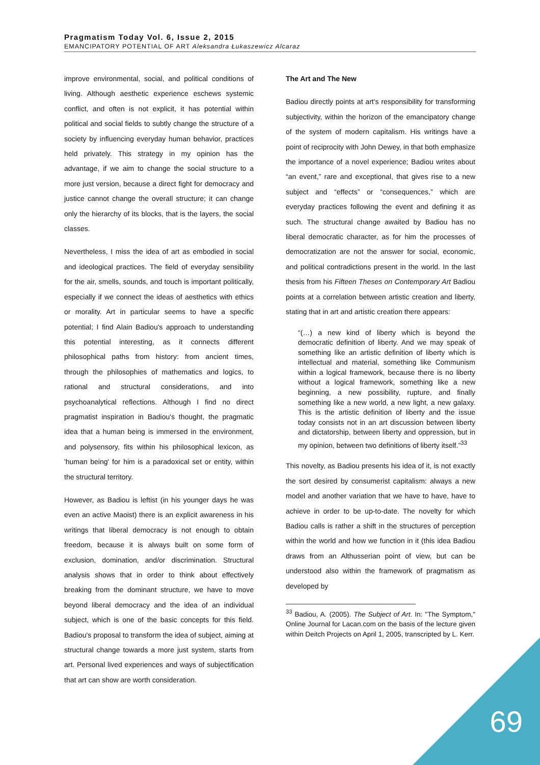Pragmatism Today Vol. 6, Issue 2, 2015
EMANCIPATORY POTENTIAL OF ART Aleksandra Łukaszewicz Alcaraz
improve environmental, social, and political conditions of living. Although aesthetic experience eschews systemic conflict, and often is not explicit, it has potential within political and social fields to subtly change the structure of a society by influencing everyday human behavior, practices held privately. This strategy in my opinion has the advantage, if we aim to change the social structure to a more just version, because a direct fight for democracy and justice cannot change the overall structure; it can change only the hierarchy of its blocks, that is the layers, the social classes.
Nevertheless, I miss the idea of art as embodied in social and ideological practices. The field of everyday sensibility for the air, smells, sounds, and touch is important politically, especially if we connect the ideas of aesthetics with ethics or morality. Art in particular seems to have a specific potential; I find Alain Badiou's approach to understanding this potential interesting, as it connects different philosophical paths from history: from ancient times, through the philosophies of mathematics and logics, to rational and structural considerations, and into psychoanalytical reflections. Although I find no direct pragmatist inspiration in Badiou's thought, the pragmatic idea that a human being is immersed in the environment, and polysensory, fits within his philosophical lexicon, as 'human being' for him is a paradoxical set or entity, within the structural territory.
However, as Badiou is leftist (in his younger days he was even an active Maoist) there is an explicit awareness in his writings that liberal democracy is not enough to obtain freedom, because it is always built on some form of exclusion, domination, and/or discrimination. Structural analysis shows that in order to think about effectively breaking from the dominant structure, we have to move beyond liberal democracy and the idea of an individual subject, which is one of the basic concepts for this field. Badiou's proposal to transform the idea of subject, aiming at structural change towards a more just system, starts from art. Personal lived experiences and ways of subjectification that art can show are worth consideration.
The Art and The New
Badiou directly points at art's responsibility for transforming subjectivity, within the horizon of the emancipatory change of the system of modern capitalism. His writings have a point of reciprocity with John Dewey, in that both emphasize the importance of a novel experience; Badiou writes about “an event,” rare and exceptional, that gives rise to a new subject and “effects” or “consequences,” which are everyday practices following the event and defining it as such. The structural change awaited by Badiou has no liberal democratic character, as for him the processes of democratization are not the answer for social, economic, and political contradictions present in the world. In the last thesis from his Fifteen Theses on Contemporary Art Badiou points at a correlation between artistic creation and liberty, stating that in art and artistic creation there appears:
“(…) a new kind of liberty which is beyond the democratic definition of liberty. And we may speak of something like an artistic definition of liberty which is intellectual and material, something like Communism within a logical framework, because there is no liberty without a logical framework, something like a new beginning, a new possibility, rupture, and finally something like a new world, a new light, a new galaxy. This is the artistic definition of liberty and the issue today consists not in an art discussion between liberty and dictatorship, between liberty and oppression, but in my opinion, between two definitions of liberty itself.”<sup>33</sup>
This novelty, as Badiou presents his idea of it, is not exactly the sort desired by consumerist capitalism: always a new model and another variation that we have to have, have to achieve in order to be up-to-date. The novelty for which Badiou calls is rather a shift in the structures of perception within the world and how we function in it (this idea Badiou draws from an Althusserian point of view, but can be understood also within the framework of pragmatism as developed by
<sup>33</sup> Badiou, A. (2005). The Subject of Art. In: "The Symptom," Online Journal for Lacan.com on the basis of the lecture given within Deitch Projects on April 1, 2005, transcripted by L. Kerr.
69